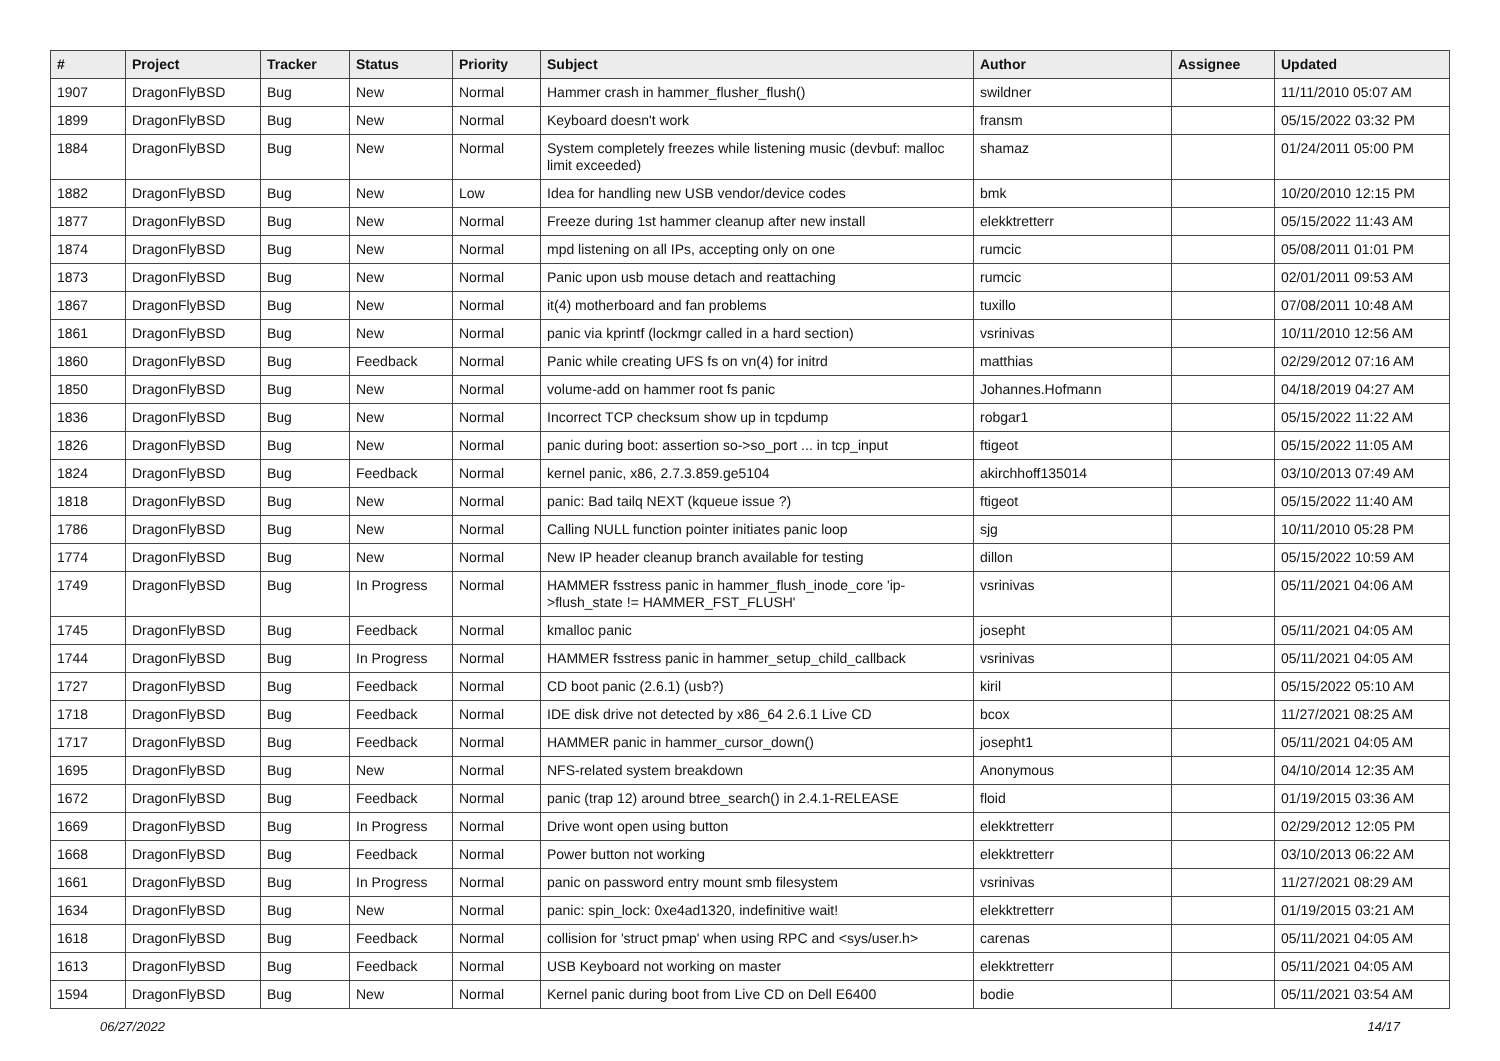| # | Project | Tracker | Status | Priority | Subject | Author | Assignee | Updated |
| --- | --- | --- | --- | --- | --- | --- | --- | --- |
| 1907 | DragonFlyBSD | Bug | New | Normal | Hammer crash in hammer_flusher_flush() | swildner | | 11/11/2010 05:07 AM |
| 1899 | DragonFlyBSD | Bug | New | Normal | Keyboard doesn't work | fransm | | 05/15/2022 03:32 PM |
| 1884 | DragonFlyBSD | Bug | New | Normal | System completely freezes while listening music (devbuf: malloc limit exceeded) | shamaz | | 01/24/2011 05:00 PM |
| 1882 | DragonFlyBSD | Bug | New | Low | Idea for handling new USB vendor/device codes | bmk | | 10/20/2010 12:15 PM |
| 1877 | DragonFlyBSD | Bug | New | Normal | Freeze during 1st hammer cleanup after new install | elekktretterr | | 05/15/2022 11:43 AM |
| 1874 | DragonFlyBSD | Bug | New | Normal | mpd listening on all IPs, accepting only on one | rumcic | | 05/08/2011 01:01 PM |
| 1873 | DragonFlyBSD | Bug | New | Normal | Panic upon usb mouse detach and reattaching | rumcic | | 02/01/2011 09:53 AM |
| 1867 | DragonFlyBSD | Bug | New | Normal | it(4) motherboard and fan problems | tuxillo | | 07/08/2011 10:48 AM |
| 1861 | DragonFlyBSD | Bug | New | Normal | panic via kprintf (lockmgr called in a hard section) | vsrinivas | | 10/11/2010 12:56 AM |
| 1860 | DragonFlyBSD | Bug | Feedback | Normal | Panic while creating UFS fs on vn(4) for initrd | matthias | | 02/29/2012 07:16 AM |
| 1850 | DragonFlyBSD | Bug | New | Normal | volume-add on hammer root fs panic | Johannes.Hofmann | | 04/18/2019 04:27 AM |
| 1836 | DragonFlyBSD | Bug | New | Normal | Incorrect TCP checksum show up in tcpdump | robgar1 | | 05/15/2022 11:22 AM |
| 1826 | DragonFlyBSD | Bug | New | Normal | panic during boot: assertion so->so_port ... in tcp_input | ftigeot | | 05/15/2022 11:05 AM |
| 1824 | DragonFlyBSD | Bug | Feedback | Normal | kernel panic, x86, 2.7.3.859.ge5104 | akirchhoff135014 | | 03/10/2013 07:49 AM |
| 1818 | DragonFlyBSD | Bug | New | Normal | panic: Bad tailq NEXT (kqueue issue ?) | ftigeot | | 05/15/2022 11:40 AM |
| 1786 | DragonFlyBSD | Bug | New | Normal | Calling NULL function pointer initiates panic loop | sjg | | 10/11/2010 05:28 PM |
| 1774 | DragonFlyBSD | Bug | New | Normal | New IP header cleanup branch available for testing | dillon | | 05/15/2022 10:59 AM |
| 1749 | DragonFlyBSD | Bug | In Progress | Normal | HAMMER fsstress panic in hammer_flush_inode_core 'ip->flush_state != HAMMER_FST_FLUSH' | vsrinivas | | 05/11/2021 04:06 AM |
| 1745 | DragonFlyBSD | Bug | Feedback | Normal | kmalloc panic | josepht | | 05/11/2021 04:05 AM |
| 1744 | DragonFlyBSD | Bug | In Progress | Normal | HAMMER fsstress panic in hammer_setup_child_callback | vsrinivas | | 05/11/2021 04:05 AM |
| 1727 | DragonFlyBSD | Bug | Feedback | Normal | CD boot panic (2.6.1) (usb?) | kiril | | 05/15/2022 05:10 AM |
| 1718 | DragonFlyBSD | Bug | Feedback | Normal | IDE disk drive not detected by x86_64 2.6.1 Live CD | bcox | | 11/27/2021 08:25 AM |
| 1717 | DragonFlyBSD | Bug | Feedback | Normal | HAMMER panic in hammer_cursor_down() | josepht1 | | 05/11/2021 04:05 AM |
| 1695 | DragonFlyBSD | Bug | New | Normal | NFS-related system breakdown | Anonymous | | 04/10/2014 12:35 AM |
| 1672 | DragonFlyBSD | Bug | Feedback | Normal | panic (trap 12) around btree_search() in 2.4.1-RELEASE | floid | | 01/19/2015 03:36 AM |
| 1669 | DragonFlyBSD | Bug | In Progress | Normal | Drive wont open using button | elekktretterr | | 02/29/2012 12:05 PM |
| 1668 | DragonFlyBSD | Bug | Feedback | Normal | Power button not working | elekktretterr | | 03/10/2013 06:22 AM |
| 1661 | DragonFlyBSD | Bug | In Progress | Normal | panic on password entry mount smb filesystem | vsrinivas | | 11/27/2021 08:29 AM |
| 1634 | DragonFlyBSD | Bug | New | Normal | panic: spin_lock: 0xe4ad1320, indefinitive wait! | elekktretterr | | 01/19/2015 03:21 AM |
| 1618 | DragonFlyBSD | Bug | Feedback | Normal | collision for 'struct pmap' when using RPC and <sys/user.h> | carenas | | 05/11/2021 04:05 AM |
| 1613 | DragonFlyBSD | Bug | Feedback | Normal | USB Keyboard not working on master | elekktretterr | | 05/11/2021 04:05 AM |
| 1594 | DragonFlyBSD | Bug | New | Normal | Kernel panic during boot from Live CD on Dell E6400 | bodie | | 05/11/2021 03:54 AM |
06/27/2022 14/17